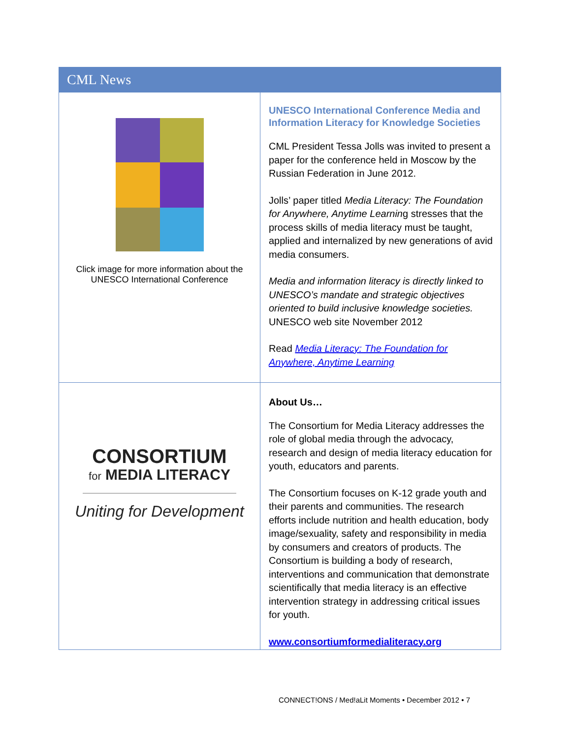CML News
Click image for more information about the
UNESCO International Conference
UNESCO International Conference Media and Information Literacy for Knowledge Societies
CML President Tessa Jolls was invited to present a paper for the conference held in Moscow by the Russian Federation in June 2012.
Jolls’ paper titled Media Literacy: The Foundation for Anywhere, Anytime Learning stresses that the process skills of media literacy must be taught, applied and internalized by new generations of avid media consumers.
Media and information literacy is directly linked to UNESCO’s mandate and strategic objectives oriented to build inclusive knowledge societies. UNESCO web site November 2012
Read Media Literacy: The Foundation for Anywhere, Anytime Learning
CONSORTIUM
for MEDIA LITERACY
Uniting for Development
About Us…
The Consortium for Media Literacy addresses the role of global media through the advocacy, research and design of media literacy education for youth, educators and parents.
The Consortium focuses on K-12 grade youth and their parents and communities. The research efforts include nutrition and health education, body image/sexuality, safety and responsibility in media by consumers and creators of products. The Consortium is building a body of research, interventions and communication that demonstrate scientifically that media literacy is an effective intervention strategy in addressing critical issues for youth.
www.consortiumformedialiteracy.org
CONNECT!ONS / Med!aLit Moments • December 2012 • 7